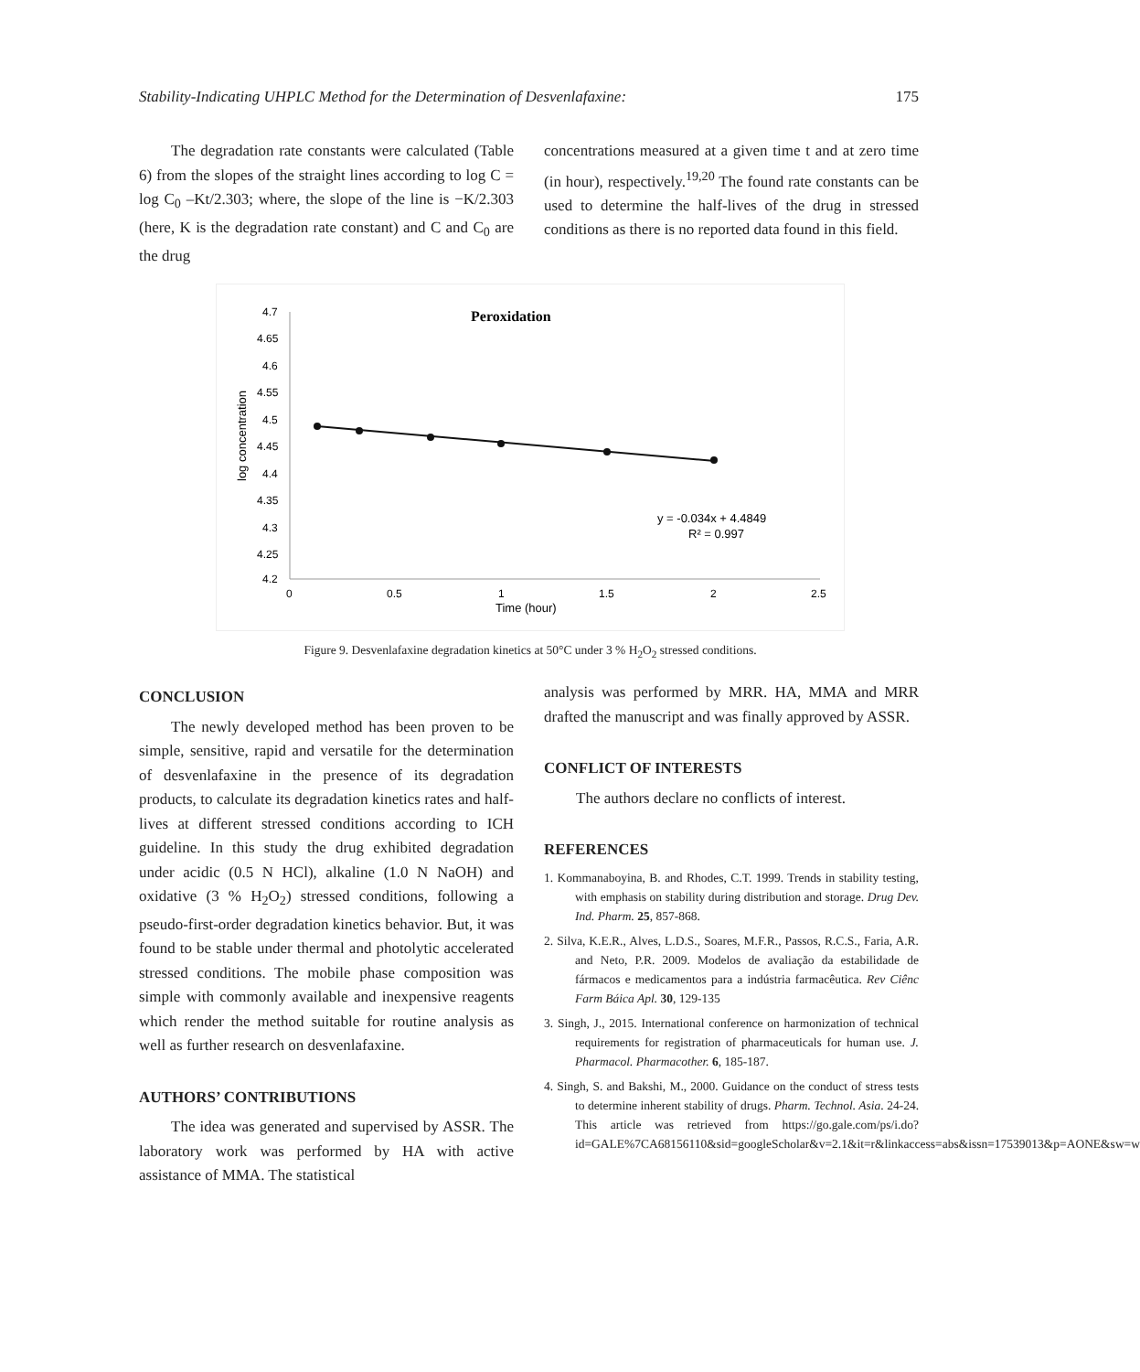Stability-Indicating UHPLC Method for the Determination of Desvenlafaxine: 175
The degradation rate constants were calculated (Table 6) from the slopes of the straight lines according to log C = log C<sub>0</sub> –Kt/2.303; where, the slope of the line is −K/2.303 (here, K is the degradation rate constant) and C and C<sub>0</sub> are the drug
concentrations measured at a given time t and at zero time (in hour), respectively.<sup>19,20</sup> The found rate constants can be used to determine the half-lives of the drug in stressed conditions as there is no reported data found in this field.
Peroxidation
4.7
4.65
4.6
4.55
4.5
4.45
4.4
4.35
4.3
4.25
4.2
0
0.5
1
1.5
2
2.5
Time (hour)
log concentration
y = -0.034x + 4.4849
R² = 0.997
Figure 9. Desvenlafaxine degradation kinetics at 50°C under 3 % H<sub>2</sub>O<sub>2</sub> stressed conditions.
CONCLUSION
The newly developed method has been proven to be simple, sensitive, rapid and versatile for the determination of desvenlafaxine in the presence of its degradation products, to calculate its degradation kinetics rates and half-lives at different stressed conditions according to ICH guideline. In this study the drug exhibited degradation under acidic (0.5 N HCl), alkaline (1.0 N NaOH) and oxidative (3 % H<sub>2</sub>O<sub>2</sub>) stressed conditions, following a pseudo-first-order degradation kinetics behavior. But, it was found to be stable under thermal and photolytic accelerated stressed conditions. The mobile phase composition was simple with commonly available and inexpensive reagents which render the method suitable for routine analysis as well as further research on desvenlafaxine.
AUTHORS’ CONTRIBUTIONS
The idea was generated and supervised by ASSR. The laboratory work was performed by HA with active assistance of MMA. The statistical
analysis was performed by MRR. HA, MMA and MRR drafted the manuscript and was finally approved by ASSR.
CONFLICT OF INTERESTS
The authors declare no conflicts of interest.
REFERENCES
1. Kommanaboyina, B. and Rhodes, C.T. 1999. Trends in stability testing, with emphasis on stability during distribution and storage. Drug Dev. Ind. Pharm. 25, 857-868.
2. Silva, K.E.R., Alves, L.D.S., Soares, M.F.R., Passos, R.C.S., Faria, A.R. and Neto, P.R. 2009. Modelos de avaliação da estabilidade de fármacos e medicamentos para a indústria farmacêutica. Rev Ciênc Farm Báica Apl. 30, 129-135
3. Singh, J., 2015. International conference on harmonization of technical requirements for registration of pharmaceuticals for human use. J. Pharmacol. Pharmacother. 6, 185-187.
4. Singh, S. and Bakshi, M., 2000. Guidance on the conduct of stress tests to determine inherent stability of drugs. Pharm. Technol. Asia. 24-24. This article was retrieved from https://go.gale.com/ps/i.do?id=GALE%7CA68156110&sid=googleScholar&v=2.1&it=r&linkaccess=abs&issn=17539013&p=AONE&sw=w